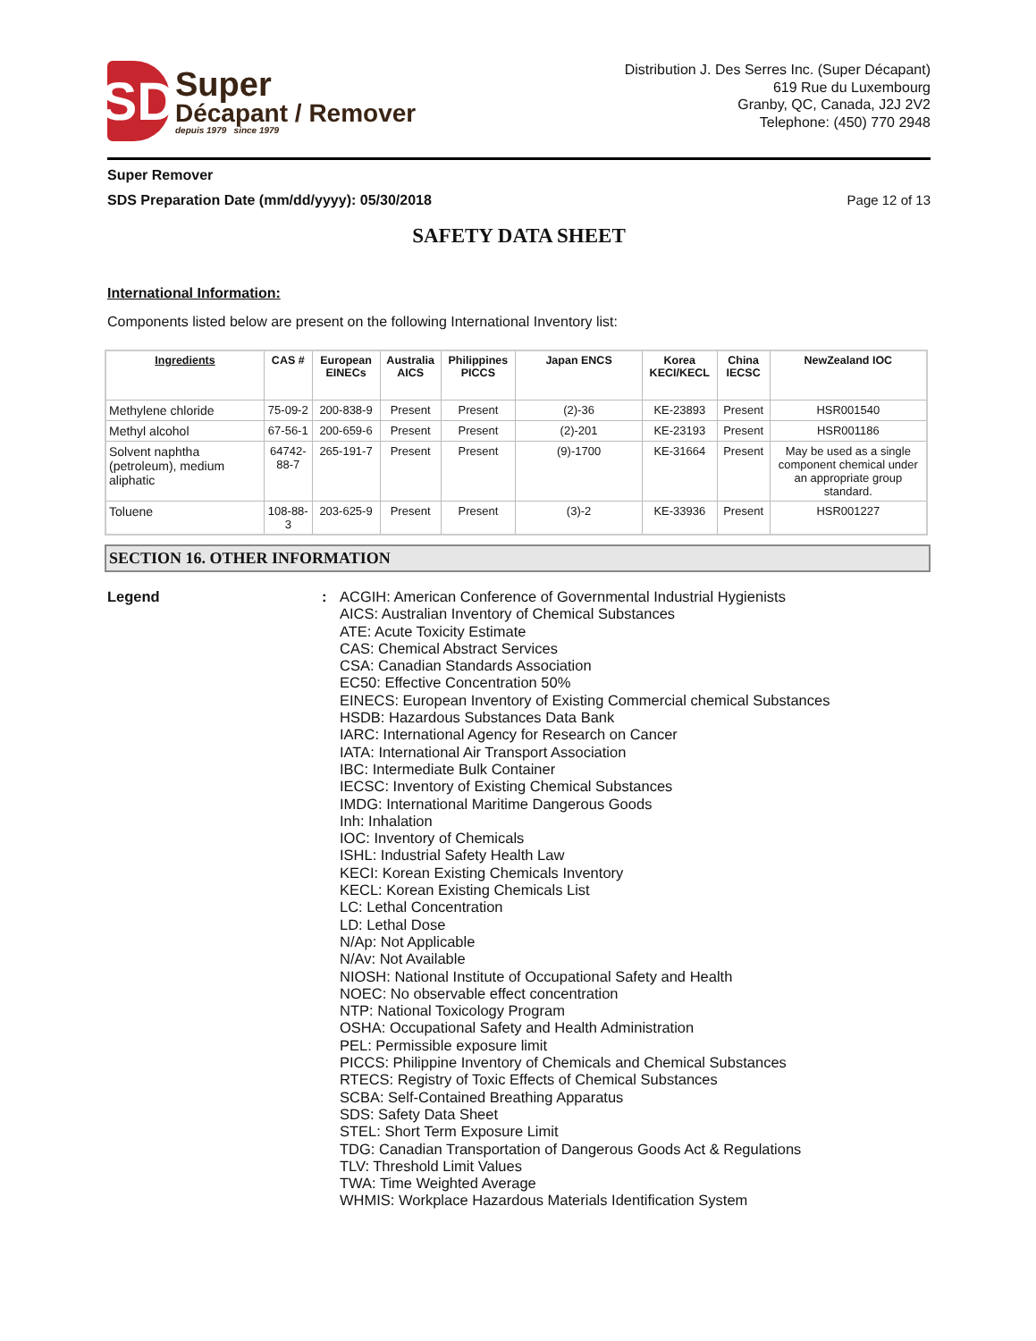SD
Super
Décapant / Remover
depuis 1979 since 1979
Distribution J. Des Serres Inc. (Super Décapant)
619 Rue du Luxembourg
Granby, QC, Canada, J2J 2V2
Telephone: (450) 770 2948
Super Remover
SDS Preparation Date (mm/dd/yyyy): 05/30/2018 Page 12 of 13
SAFETY DATA SHEET
International Information:
Components listed below are present on the following International Inventory list:
| Ingredients | CAS # | European EINECs | Australia AICS | Philippines PICCS | Japan ENCS | Korea KECI/KECL | China IECSC | NewZealand IOC |
| --- | --- | --- | --- | --- | --- | --- | --- | --- |
| Methylene chloride | 75-09-2 | 200-838-9 | Present | Present | (2)-36 | KE-23893 | Present | HSR001540 |
| Methyl alcohol | 67-56-1 | 200-659-6 | Present | Present | (2)-201 | KE-23193 | Present | HSR001186 |
| Solvent naphtha (petroleum), medium aliphatic | 64742-88-7 | 265-191-7 | Present | Present | (9)-1700 | KE-31664 | Present | May be used as a single component chemical under an appropriate group standard. |
| Toluene | 108-88-3 | 203-625-9 | Present | Present | (3)-2 | KE-33936 | Present | HSR001227 |
SECTION 16. OTHER INFORMATION
Legend : ACGIH: American Conference of Governmental Industrial Hygienists
AICS: Australian Inventory of Chemical Substances
ATE: Acute Toxicity Estimate
CAS: Chemical Abstract Services
CSA: Canadian Standards Association
EC50: Effective Concentration 50%
EINECS: European Inventory of Existing Commercial chemical Substances
HSDB: Hazardous Substances Data Bank
IARC: International Agency for Research on Cancer
IATA: International Air Transport Association
IBC: Intermediate Bulk Container
IECSC: Inventory of Existing Chemical Substances
IMDG: International Maritime Dangerous Goods
Inh: Inhalation
IOC: Inventory of Chemicals
ISHL: Industrial Safety Health Law
KECI: Korean Existing Chemicals Inventory
KECL: Korean Existing Chemicals List
LC: Lethal Concentration
LD: Lethal Dose
N/Ap: Not Applicable
N/Av: Not Available
NIOSH: National Institute of Occupational Safety and Health
NOEC: No observable effect concentration
NTP: National Toxicology Program
OSHA: Occupational Safety and Health Administration
PEL: Permissible exposure limit
PICCS: Philippine Inventory of Chemicals and Chemical Substances
RTECS: Registry of Toxic Effects of Chemical Substances
SCBA: Self-Contained Breathing Apparatus
SDS: Safety Data Sheet
STEL: Short Term Exposure Limit
TDG: Canadian Transportation of Dangerous Goods Act & Regulations
TLV: Threshold Limit Values
TWA: Time Weighted Average
WHMIS: Workplace Hazardous Materials Identification System